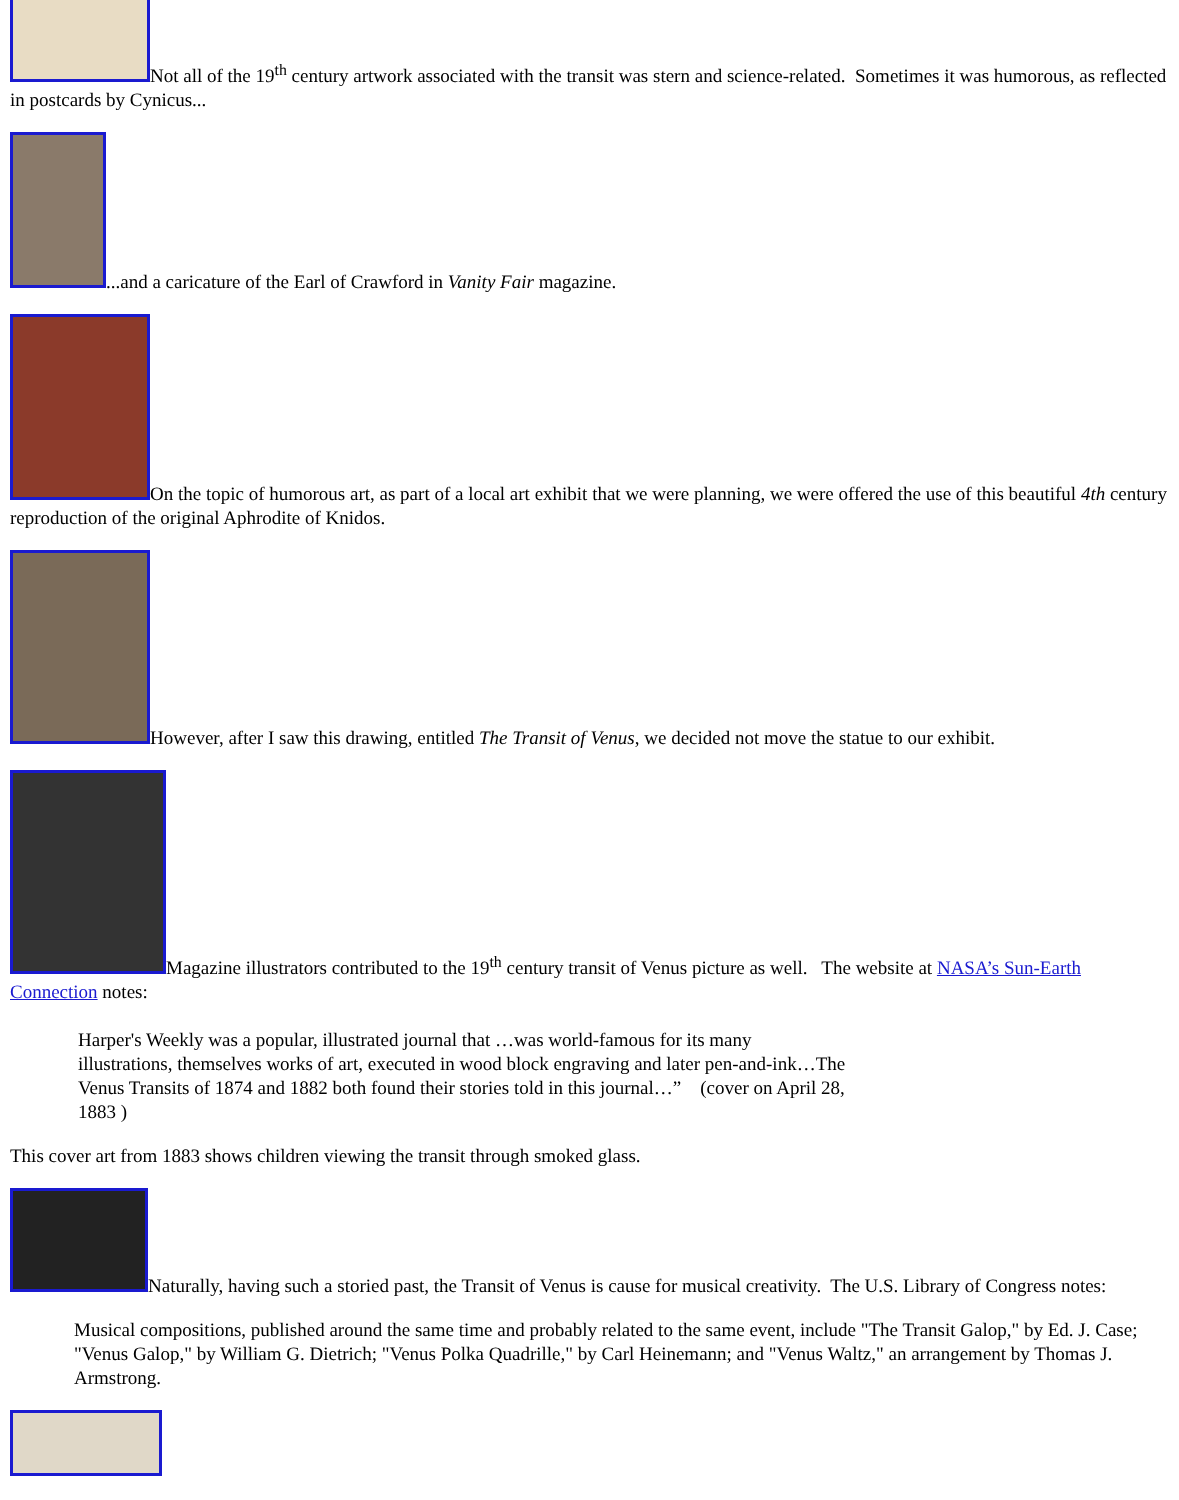Not all of the 19<sup>th</sup> century artwork associated with the transit was stern and science-related. Sometimes it was humorous, as reflected in postcards by Cynicus...
...and a caricature of the Earl of Crawford in Vanity Fair magazine.
On the topic of humorous art, as part of a local art exhibit that we were planning, we were offered the use of this beautiful 4th century reproduction of the original Aphrodite of Knidos.
However, after I saw this drawing, entitled The Transit of Venus, we decided not move the statue to our exhibit.
Magazine illustrators contributed to the 19<sup>th</sup> century transit of Venus picture as well. The website at NASA’s Sun-Earth Connection notes:
Harper's Weekly was a popular, illustrated journal that …was world-famous for its many illustrations, themselves works of art, executed in wood block engraving and later pen-and-ink…The Venus Transits of 1874 and 1882 both found their stories told in this journal…” (cover on April 28, 1883 )
This cover art from 1883 shows children viewing the transit through smoked glass.
Naturally, having such a storied past, the Transit of Venus is cause for musical creativity. The U.S. Library of Congress notes:
Musical compositions, published around the same time and probably related to the same event, include "The Transit Galop," by Ed. J. Case; "Venus Galop," by William G. Dietrich; "Venus Polka Quadrille," by Carl Heinemann; and "Venus Waltz," an arrangement by Thomas J. Armstrong.